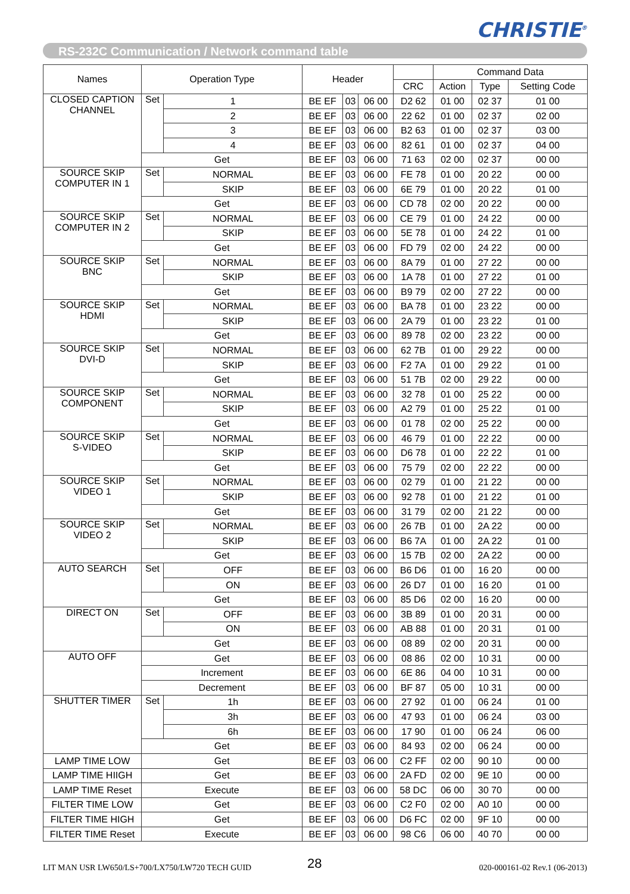CHRISTIE<sup>®</sup>
RS-232C Communication / Network command table
| Names | Operation Type | | Header | | | | Command Data | | |
| --- | --- | --- | --- | --- | --- | --- | --- | --- | --- |
| | | | | | | CRC | Action | Type | Setting Code |
| CLOSED CAPTION CHANNEL | Set | 1 | BE EF | 03 | 06 00 | D2 62 | 01 00 | 02 37 | 01 00 |
| | | 2 | BE EF | 03 | 06 00 | 22 62 | 01 00 | 02 37 | 02 00 |
| | | 3 | BE EF | 03 | 06 00 | B2 63 | 01 00 | 02 37 | 03 00 |
| | | 4 | BE EF | 03 | 06 00 | 82 61 | 01 00 | 02 37 | 04 00 |
| | Get | | BE EF | 03 | 06 00 | 71 63 | 02 00 | 02 37 | 00 00 |
| SOURCE SKIP COMPUTER IN 1 | Set | NORMAL | BE EF | 03 | 06 00 | FE 78 | 01 00 | 20 22 | 00 00 |
| | | SKIP | BE EF | 03 | 06 00 | 6E 79 | 01 00 | 20 22 | 01 00 |
| | Get | | BE EF | 03 | 06 00 | CD 78 | 02 00 | 20 22 | 00 00 |
| SOURCE SKIP COMPUTER IN 2 | Set | NORMAL | BE EF | 03 | 06 00 | CE 79 | 01 00 | 24 22 | 00 00 |
| | | SKIP | BE EF | 03 | 06 00 | 5E 78 | 01 00 | 24 22 | 01 00 |
| | Get | | BE EF | 03 | 06 00 | FD 79 | 02 00 | 24 22 | 00 00 |
| SOURCE SKIP BNC | Set | NORMAL | BE EF | 03 | 06 00 | 8A 79 | 01 00 | 27 22 | 00 00 |
| | | SKIP | BE EF | 03 | 06 00 | 1A 78 | 01 00 | 27 22 | 01 00 |
| | Get | | BE EF | 03 | 06 00 | B9 79 | 02 00 | 27 22 | 00 00 |
| SOURCE SKIP HDMI | Set | NORMAL | BE EF | 03 | 06 00 | BA 78 | 01 00 | 23 22 | 00 00 |
| | | SKIP | BE EF | 03 | 06 00 | 2A 79 | 01 00 | 23 22 | 01 00 |
| | Get | | BE EF | 03 | 06 00 | 89 78 | 02 00 | 23 22 | 00 00 |
| SOURCE SKIP DVI-D | Set | NORMAL | BE EF | 03 | 06 00 | 62 7B | 01 00 | 29 22 | 00 00 |
| | | SKIP | BE EF | 03 | 06 00 | F2 7A | 01 00 | 29 22 | 01 00 |
| | Get | | BE EF | 03 | 06 00 | 51 7B | 02 00 | 29 22 | 00 00 |
| SOURCE SKIP COMPONENT | Set | NORMAL | BE EF | 03 | 06 00 | 32 78 | 01 00 | 25 22 | 00 00 |
| | | SKIP | BE EF | 03 | 06 00 | A2 79 | 01 00 | 25 22 | 01 00 |
| | Get | | BE EF | 03 | 06 00 | 01 78 | 02 00 | 25 22 | 00 00 |
| SOURCE SKIP S-VIDEO | Set | NORMAL | BE EF | 03 | 06 00 | 46 79 | 01 00 | 22 22 | 00 00 |
| | | SKIP | BE EF | 03 | 06 00 | D6 78 | 01 00 | 22 22 | 01 00 |
| | Get | | BE EF | 03 | 06 00 | 75 79 | 02 00 | 22 22 | 00 00 |
| SOURCE SKIP VIDEO 1 | Set | NORMAL | BE EF | 03 | 06 00 | 02 79 | 01 00 | 21 22 | 00 00 |
| | | SKIP | BE EF | 03 | 06 00 | 92 78 | 01 00 | 21 22 | 01 00 |
| | Get | | BE EF | 03 | 06 00 | 31 79 | 02 00 | 21 22 | 00 00 |
| SOURCE SKIP VIDEO 2 | Set | NORMAL | BE EF | 03 | 06 00 | 26 7B | 01 00 | 2A 22 | 00 00 |
| | | SKIP | BE EF | 03 | 06 00 | B6 7A | 01 00 | 2A 22 | 01 00 |
| | Get | | BE EF | 03 | 06 00 | 15 7B | 02 00 | 2A 22 | 00 00 |
| AUTO SEARCH | Set | OFF | BE EF | 03 | 06 00 | B6 D6 | 01 00 | 16 20 | 00 00 |
| | | ON | BE EF | 03 | 06 00 | 26 D7 | 01 00 | 16 20 | 01 00 |
| | Get | | BE EF | 03 | 06 00 | 85 D6 | 02 00 | 16 20 | 00 00 |
| DIRECT ON | Set | OFF | BE EF | 03 | 06 00 | 3B 89 | 01 00 | 20 31 | 00 00 |
| | | ON | BE EF | 03 | 06 00 | AB 88 | 01 00 | 20 31 | 01 00 |
| | Get | | BE EF | 03 | 06 00 | 08 89 | 02 00 | 20 31 | 00 00 |
| AUTO OFF | Get | | BE EF | 03 | 06 00 | 08 86 | 02 00 | 10 31 | 00 00 |
| | Increment | | BE EF | 03 | 06 00 | 6E 86 | 04 00 | 10 31 | 00 00 |
| | Decrement | | BE EF | 03 | 06 00 | BF 87 | 05 00 | 10 31 | 00 00 |
| SHUTTER TIMER | Set | 1h | BE EF | 03 | 06 00 | 27 92 | 01 00 | 06 24 | 01 00 |
| | | 3h | BE EF | 03 | 06 00 | 47 93 | 01 00 | 06 24 | 03 00 |
| | | 6h | BE EF | 03 | 06 00 | 17 90 | 01 00 | 06 24 | 06 00 |
| | Get | | BE EF | 03 | 06 00 | 84 93 | 02 00 | 06 24 | 00 00 |
| LAMP TIME LOW | Get | | BE EF | 03 | 06 00 | C2 FF | 02 00 | 90 10 | 00 00 |
| LAMP TIME HIIGH | Get | | BE EF | 03 | 06 00 | 2A FD | 02 00 | 9E 10 | 00 00 |
| LAMP TIME Reset | Execute | | BE EF | 03 | 06 00 | 58 DC | 06 00 | 30 70 | 00 00 |
| FILTER TIME LOW | Get | | BE EF | 03 | 06 00 | C2 F0 | 02 00 | A0 10 | 00 00 |
| FILTER TIME HIGH | Get | | BE EF | 03 | 06 00 | D6 FC | 02 00 | 9F 10 | 00 00 |
| FILTER TIME Reset | Execute | | BE EF | 03 | 06 00 | 98 C6 | 06 00 | 40 70 | 00 00 |
LIT MAN USR LW650/LS+700/LX750/LW720 TECH GUID
28 020-000161-02 Rev.1 (06-2013)